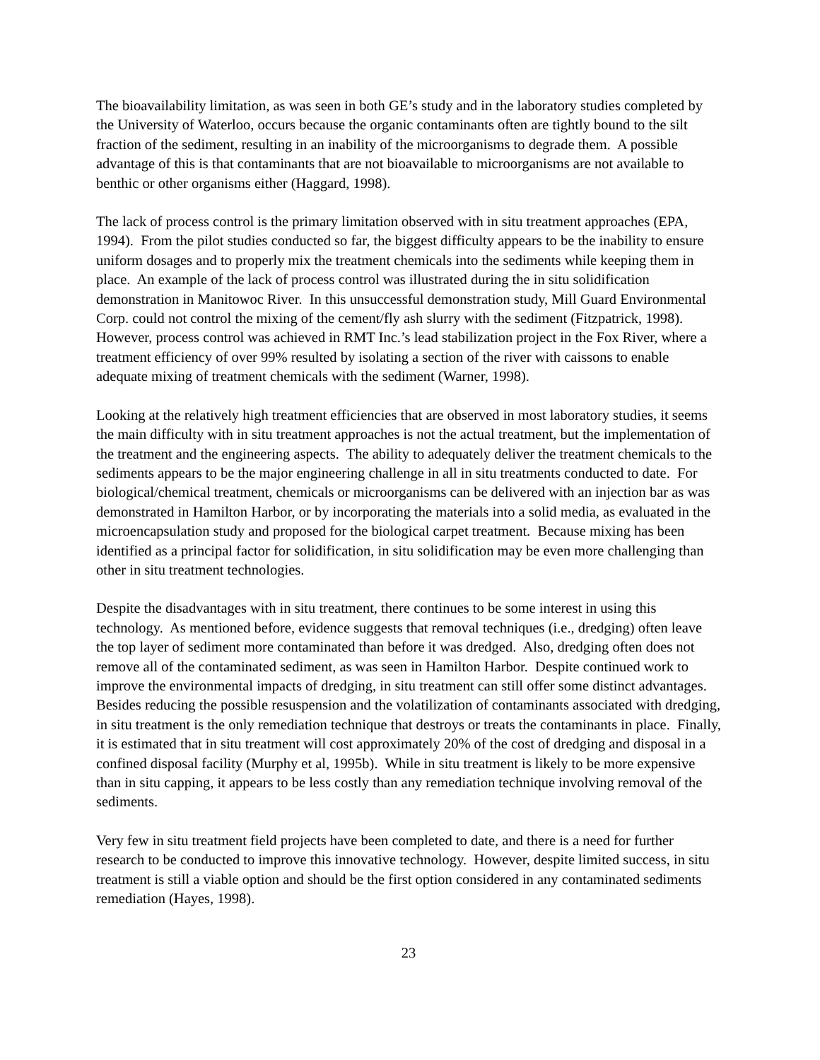The bioavailability limitation, as was seen in both GE’s study and in the laboratory studies completed by the University of Waterloo, occurs because the organic contaminants often are tightly bound to the silt fraction of the sediment, resulting in an inability of the microorganisms to degrade them. A possible advantage of this is that contaminants that are not bioavailable to microorganisms are not available to benthic or other organisms either (Haggard, 1998).
The lack of process control is the primary limitation observed with in situ treatment approaches (EPA, 1994). From the pilot studies conducted so far, the biggest difficulty appears to be the inability to ensure uniform dosages and to properly mix the treatment chemicals into the sediments while keeping them in place. An example of the lack of process control was illustrated during the in situ solidification demonstration in Manitowoc River. In this unsuccessful demonstration study, Mill Guard Environmental Corp. could not control the mixing of the cement/fly ash slurry with the sediment (Fitzpatrick, 1998). However, process control was achieved in RMT Inc.’s lead stabilization project in the Fox River, where a treatment efficiency of over 99% resulted by isolating a section of the river with caissons to enable adequate mixing of treatment chemicals with the sediment (Warner, 1998).
Looking at the relatively high treatment efficiencies that are observed in most laboratory studies, it seems the main difficulty with in situ treatment approaches is not the actual treatment, but the implementation of the treatment and the engineering aspects. The ability to adequately deliver the treatment chemicals to the sediments appears to be the major engineering challenge in all in situ treatments conducted to date. For biological/chemical treatment, chemicals or microorganisms can be delivered with an injection bar as was demonstrated in Hamilton Harbor, or by incorporating the materials into a solid media, as evaluated in the microencapsulation study and proposed for the biological carpet treatment. Because mixing has been identified as a principal factor for solidification, in situ solidification may be even more challenging than other in situ treatment technologies.
Despite the disadvantages with in situ treatment, there continues to be some interest in using this technology. As mentioned before, evidence suggests that removal techniques (i.e., dredging) often leave the top layer of sediment more contaminated than before it was dredged. Also, dredging often does not remove all of the contaminated sediment, as was seen in Hamilton Harbor. Despite continued work to improve the environmental impacts of dredging, in situ treatment can still offer some distinct advantages. Besides reducing the possible resuspension and the volatilization of contaminants associated with dredging, in situ treatment is the only remediation technique that destroys or treats the contaminants in place. Finally, it is estimated that in situ treatment will cost approximately 20% of the cost of dredging and disposal in a confined disposal facility (Murphy et al, 1995b). While in situ treatment is likely to be more expensive than in situ capping, it appears to be less costly than any remediation technique involving removal of the sediments.
Very few in situ treatment field projects have been completed to date, and there is a need for further research to be conducted to improve this innovative technology. However, despite limited success, in situ treatment is still a viable option and should be the first option considered in any contaminated sediments remediation (Hayes, 1998).
23